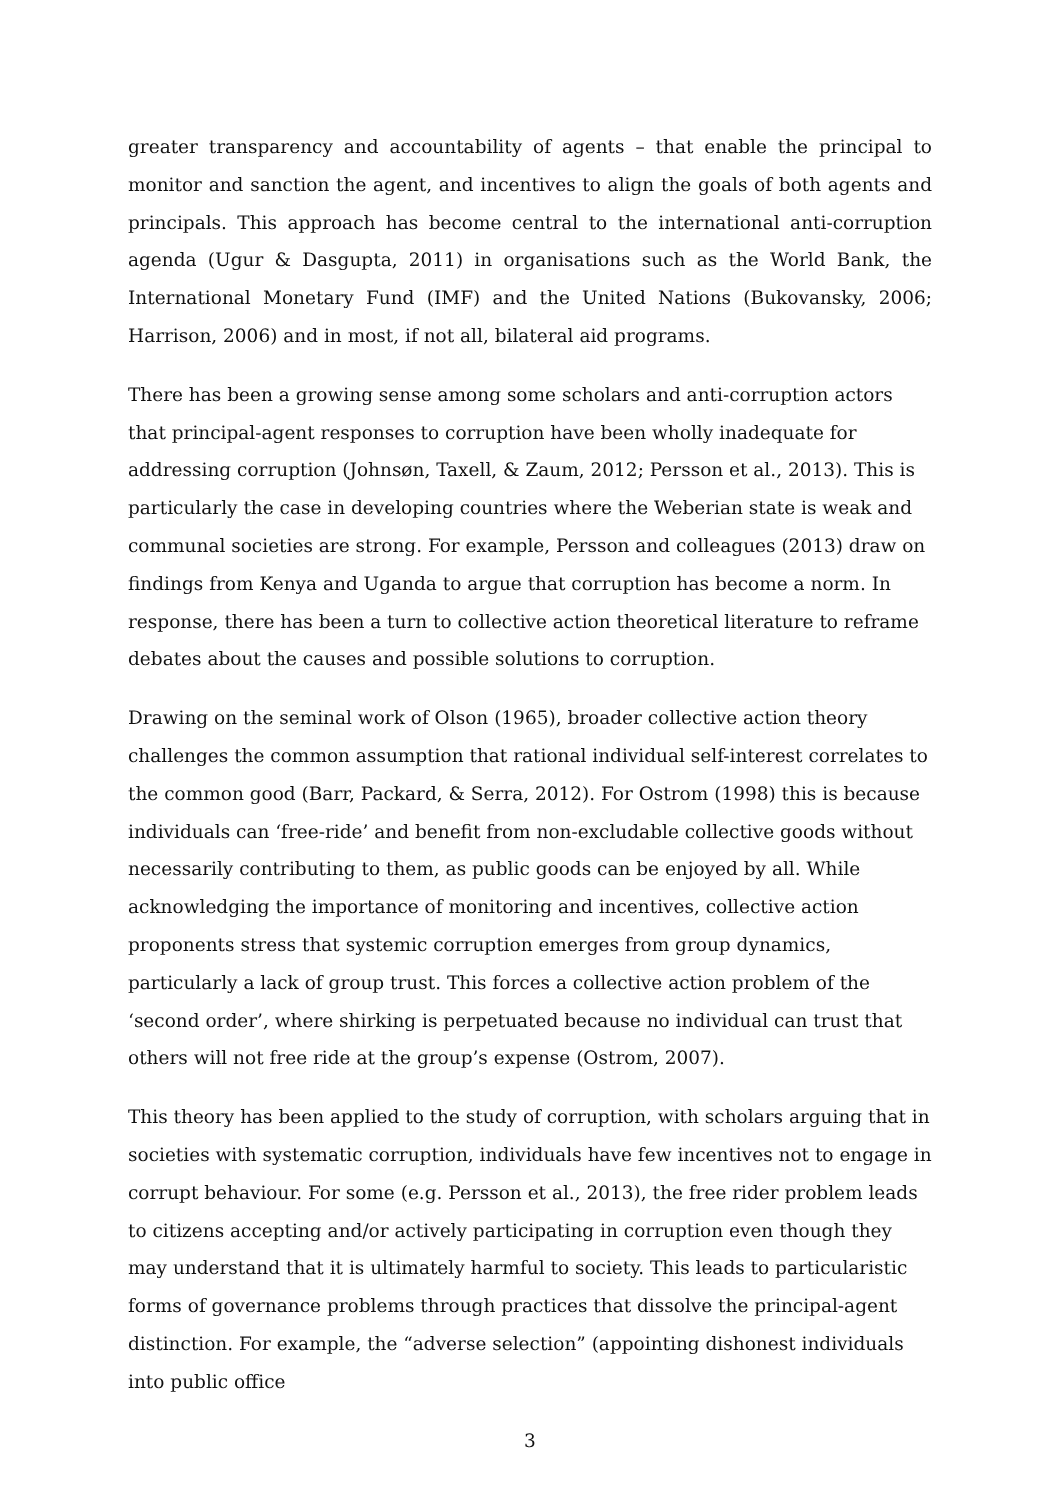greater transparency and accountability of agents – that enable the principal to monitor and sanction the agent, and incentives to align the goals of both agents and principals. This approach has become central to the international anti-corruption agenda (Ugur & Dasgupta, 2011) in organisations such as the World Bank, the International Monetary Fund (IMF) and the United Nations (Bukovansky, 2006; Harrison, 2006) and in most, if not all, bilateral aid programs.
There has been a growing sense among some scholars and anti-corruption actors that principal-agent responses to corruption have been wholly inadequate for addressing corruption (Johnsøn, Taxell, & Zaum, 2012; Persson et al., 2013). This is particularly the case in developing countries where the Weberian state is weak and communal societies are strong. For example, Persson and colleagues (2013) draw on findings from Kenya and Uganda to argue that corruption has become a norm. In response, there has been a turn to collective action theoretical literature to reframe debates about the causes and possible solutions to corruption.
Drawing on the seminal work of Olson (1965), broader collective action theory challenges the common assumption that rational individual self-interest correlates to the common good (Barr, Packard, & Serra, 2012). For Ostrom (1998) this is because individuals can ‘free-ride’ and benefit from non-excludable collective goods without necessarily contributing to them, as public goods can be enjoyed by all. While acknowledging the importance of monitoring and incentives, collective action proponents stress that systemic corruption emerges from group dynamics, particularly a lack of group trust. This forces a collective action problem of the ‘second order’, where shirking is perpetuated because no individual can trust that others will not free ride at the group’s expense (Ostrom, 2007).
This theory has been applied to the study of corruption, with scholars arguing that in societies with systematic corruption, individuals have few incentives not to engage in corrupt behaviour. For some (e.g. Persson et al., 2013), the free rider problem leads to citizens accepting and/or actively participating in corruption even though they may understand that it is ultimately harmful to society. This leads to particularistic forms of governance problems through practices that dissolve the principal-agent distinction. For example, the “adverse selection” (appointing dishonest individuals into public office
3